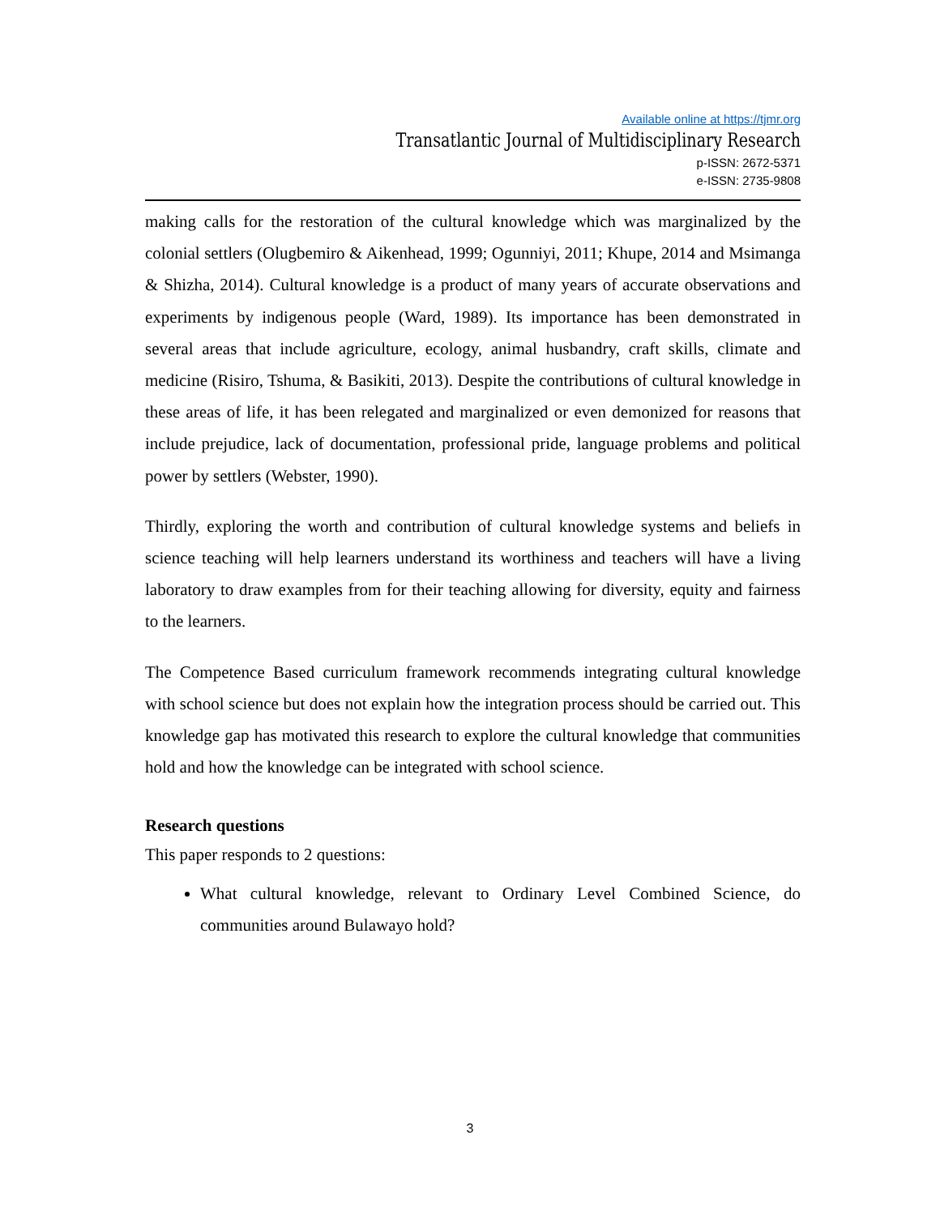Available online at https://tjmr.org
Transatlantic Journal of Multidisciplinary Research
p-ISSN: 2672-5371
e-ISSN: 2735-9808
making calls for the restoration of the cultural knowledge which was marginalized by the colonial settlers (Olugbemiro & Aikenhead, 1999; Ogunniyi, 2011; Khupe, 2014 and Msimanga & Shizha, 2014). Cultural knowledge is a product of many years of accurate observations and experiments by indigenous people (Ward, 1989). Its importance has been demonstrated in several areas that include agriculture, ecology, animal husbandry, craft skills, climate and medicine (Risiro, Tshuma, & Basikiti, 2013). Despite the contributions of cultural knowledge in these areas of life, it has been relegated and marginalized or even demonized for reasons that include prejudice, lack of documentation, professional pride, language problems and political power by settlers (Webster, 1990).
Thirdly, exploring the worth and contribution of cultural knowledge systems and beliefs in science teaching will help learners understand its worthiness and teachers will have a living laboratory to draw examples from for their teaching allowing for diversity, equity and fairness to the learners.
The Competence Based curriculum framework recommends integrating cultural knowledge with school science but does not explain how the integration process should be carried out. This knowledge gap has motivated this research to explore the cultural knowledge that communities hold and how the knowledge can be integrated with school science.
Research questions
This paper responds to 2 questions:
What cultural knowledge, relevant to Ordinary Level Combined Science, do communities around Bulawayo hold?
3